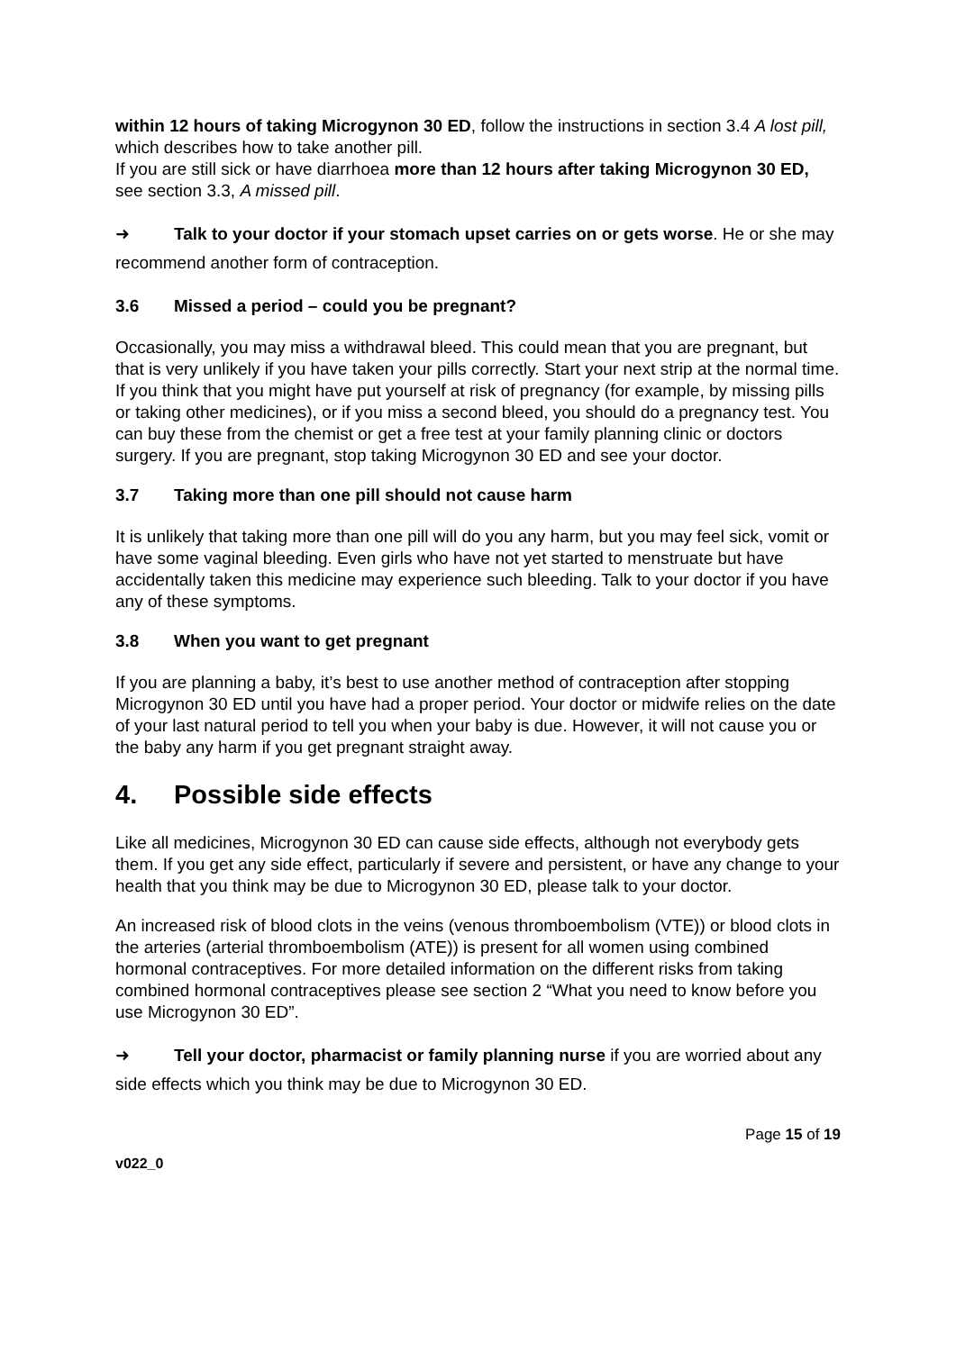within 12 hours of taking Microgynon 30 ED, follow the instructions in section 3.4 A lost pill, which describes how to take another pill.
If you are still sick or have diarrhoea more than 12 hours after taking Microgynon 30 ED, see section 3.3, A missed pill.
➜ Talk to your doctor if your stomach upset carries on or gets worse. He or she may recommend another form of contraception.
3.6 Missed a period – could you be pregnant?
Occasionally, you may miss a withdrawal bleed. This could mean that you are pregnant, but that is very unlikely if you have taken your pills correctly. Start your next strip at the normal time. If you think that you might have put yourself at risk of pregnancy (for example, by missing pills or taking other medicines), or if you miss a second bleed, you should do a pregnancy test. You can buy these from the chemist or get a free test at your family planning clinic or doctors surgery. If you are pregnant, stop taking Microgynon 30 ED and see your doctor.
3.7 Taking more than one pill should not cause harm
It is unlikely that taking more than one pill will do you any harm, but you may feel sick, vomit or have some vaginal bleeding. Even girls who have not yet started to menstruate but have accidentally taken this medicine may experience such bleeding. Talk to your doctor if you have any of these symptoms.
3.8 When you want to get pregnant
If you are planning a baby, it’s best to use another method of contraception after stopping Microgynon 30 ED until you have had a proper period. Your doctor or midwife relies on the date of your last natural period to tell you when your baby is due. However, it will not cause you or the baby any harm if you get pregnant straight away.
4. Possible side effects
Like all medicines, Microgynon 30 ED can cause side effects, although not everybody gets them. If you get any side effect, particularly if severe and persistent, or have any change to your health that you think may be due to Microgynon 30 ED, please talk to your doctor.
An increased risk of blood clots in the veins (venous thromboembolism (VTE)) or blood clots in the arteries (arterial thromboembolism (ATE)) is present for all women using combined hormonal contraceptives. For more detailed information on the different risks from taking combined hormonal contraceptives please see section 2 “What you need to know before you use Microgynon 30 ED”.
➜ Tell your doctor, pharmacist or family planning nurse if you are worried about any side effects which you think may be due to Microgynon 30 ED.
Page 15 of 19
v022_0